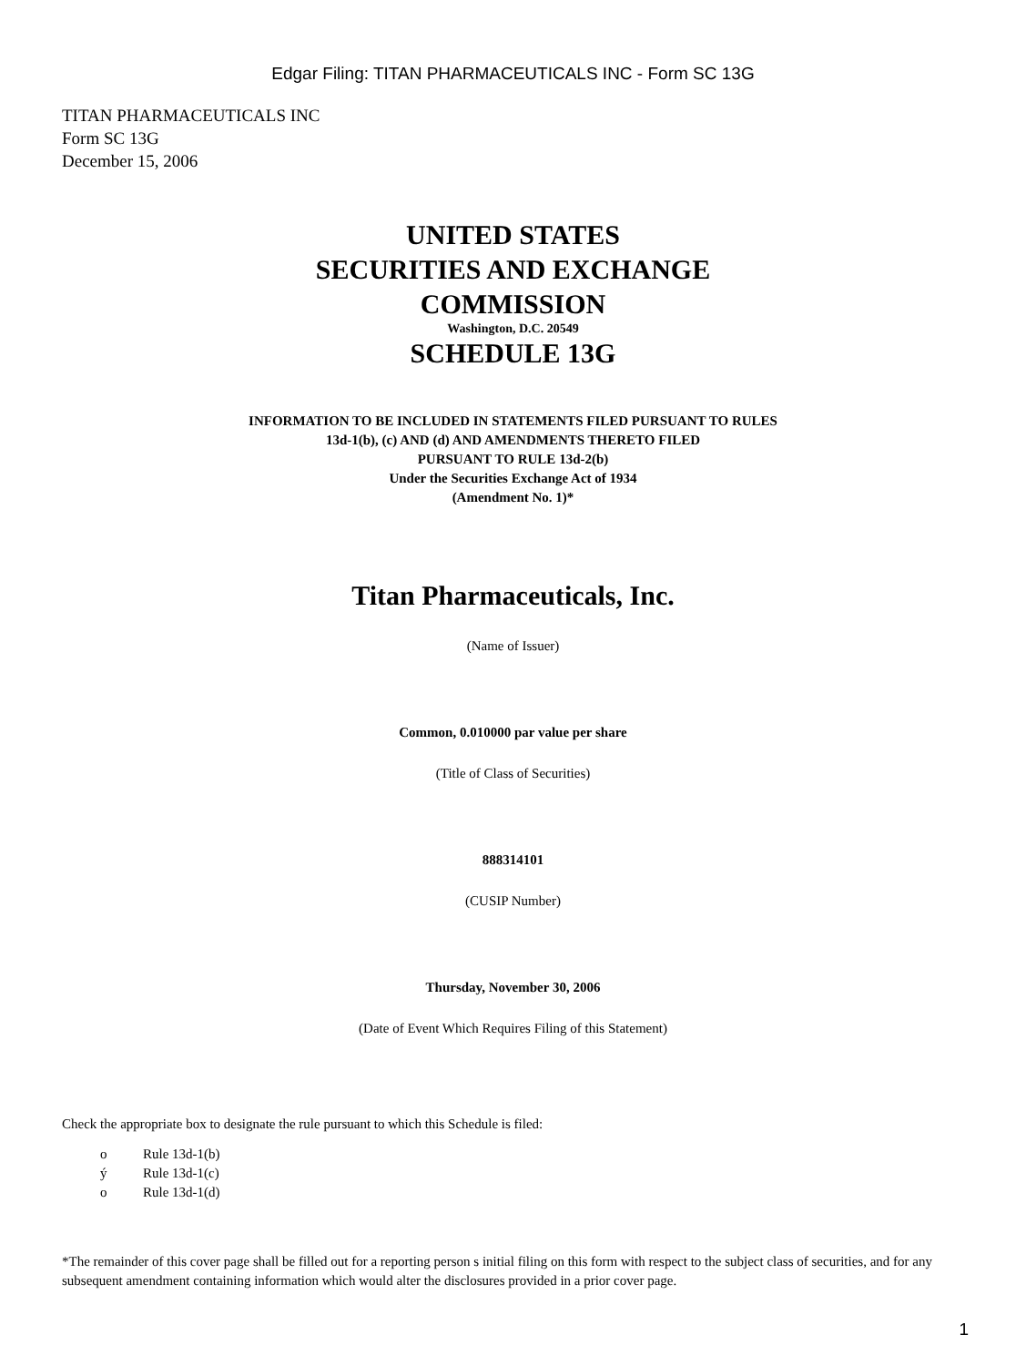Edgar Filing: TITAN PHARMACEUTICALS INC - Form SC 13G
TITAN PHARMACEUTICALS INC
Form SC 13G
December 15, 2006
UNITED STATES
SECURITIES AND EXCHANGE
COMMISSION
Washington, D.C. 20549
SCHEDULE 13G
INFORMATION TO BE INCLUDED IN STATEMENTS FILED PURSUANT TO RULES
13d-1(b), (c) AND (d) AND AMENDMENTS THERETO FILED
PURSUANT TO RULE 13d-2(b)
Under the Securities Exchange Act of 1934
(Amendment No. 1)*
Titan Pharmaceuticals, Inc.
(Name of Issuer)
Common, 0.010000 par value per share
(Title of Class of Securities)
888314101
(CUSIP Number)
Thursday, November 30, 2006
(Date of Event Which Requires Filing of this Statement)
Check the appropriate box to designate the rule pursuant to which this Schedule is filed:
o Rule 13d-1(b)
ý Rule 13d-1(c)
o Rule 13d-1(d)
*The remainder of this cover page shall be filled out for a reporting person s initial filing on this form with respect to the subject class of securities, and for any subsequent amendment containing information which would alter the disclosures provided in a prior cover page.
1